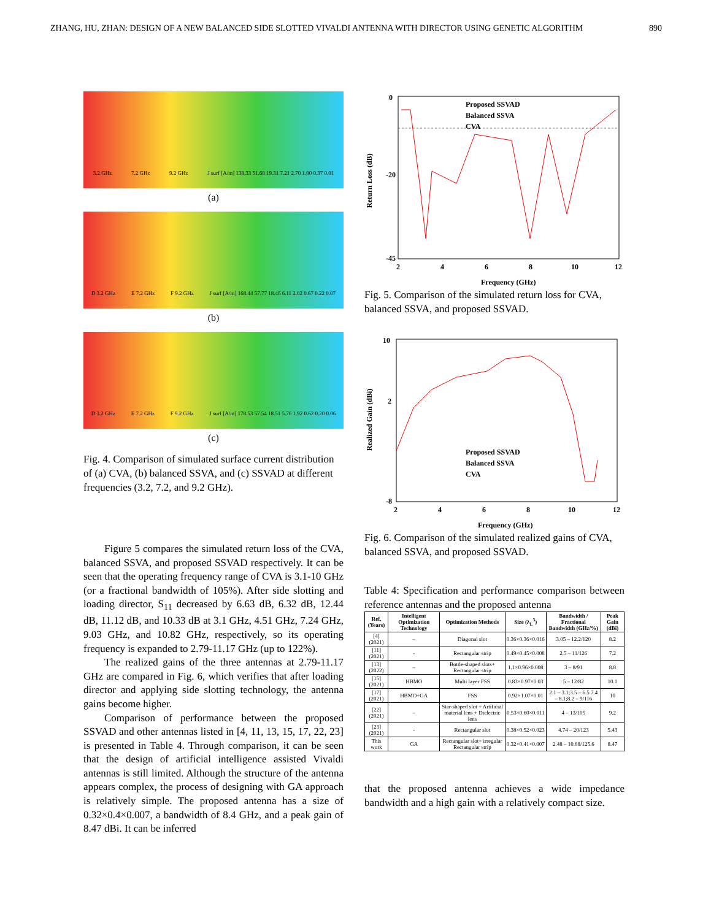ZHANG, HU, ZHAN: DESIGN OF A NEW BALANCED SIDE SLOTTED VIVALDI ANTENNA WITH DIRECTOR USING GENETIC ALGORITHM 890
3.2 GHz 7.2 GHz 9.2 GHz J surf [A/m] 138.33 51.68 19.31 7.21 2.70 1.00 0.37 0.01
(a)
D 3.2 GHz E 7.2 GHz F 9.2 GHz J surf [A/m] 168.44 57.77 18.46 6.11 2.02 0.67 0.22 0.07
(b)
D 3.2 GHz E 7.2 GHz F 9.2 GHz J surf [A/m] 178.53 57.54 18.51 5.76 1.92 0.62 0.20 0.06
(c)
Fig. 4. Comparison of simulated surface current distribution of (a) CVA, (b) balanced SSVA, and (c) SSVAD at different frequencies (3.2, 7.2, and 9.2 GHz).
Figure 5 compares the simulated return loss of the CVA, balanced SSVA, and proposed SSVAD respectively. It can be seen that the operating frequency range of CVA is 3.1-10 GHz (or a fractional bandwidth of 105%). After side slotting and loading director, S<sub>11</sub> decreased by 6.63 dB, 6.32 dB, 12.44 dB, 11.12 dB, and 10.33 dB at 3.1 GHz, 4.51 GHz, 7.24 GHz, 9.03 GHz, and 10.82 GHz, respectively, so its operating frequency is expanded to 2.79-11.17 GHz (up to 122%).
The realized gains of the three antennas at 2.79-11.17 GHz are compared in Fig. 6, which verifies that after loading director and applying side slotting technology, the antenna gains become higher.
Comparison of performance between the proposed SSVAD and other antennas listed in [4, 11, 13, 15, 17, 22, 23] is presented in Table 4. Through comparison, it can be seen that the design of artificial intelligence assisted Vivaldi antennas is still limited. Although the structure of the antenna appears complex, the process of designing with GA approach is relatively simple. The proposed antenna has a size of 0.32×0.4×0.007, a bandwidth of 8.4 GHz, and a peak gain of 8.47 dBi. It can be inferred
Proposed SSVAD
Balanced SSVA
CVA
0
-20
-45
2
4
6
8
10
12
Frequency (GHz)
Return Loss (dB)
Fig. 5. Comparison of the simulated return loss for CVA, balanced SSVA, and proposed SSVAD.
Proposed SSVAD
Balanced SSVA
CVA
10
2
-8
2
4
6
8
10
12
Frequency (GHz)
Realized Gain (dBi)
Fig. 6. Comparison of the simulated realized gains of CVA, balanced SSVA, and proposed SSVAD.
Table 4: Specification and performance comparison between reference antennas and the proposed antenna
| Ref. (Years) | Intelligent Optimization Technology | Optimization Methods | Size (λ<sub>L</sub><sup>3</sup>) | Bandwidth / Fractional Bandwidth (GHz/%) | Peak Gain (dBi) |
| --- | --- | --- | --- | --- | --- |
| [4] (2021) | – | Diagonal slot | 0.36×0.36×0.016 | 3.05 – 12.2/120 | 8.2 |
| [11] (2021) | - | Rectangular strip | 0.49×0.45×0.008 | 2.5 – 11/126 | 7.2 |
| [13] (2022) | – | Bottle-shaped slots+ Rectangular strip | 1.1×0.96×0.008 | 3 – 8/91 | 8.8 |
| [15] (2021) | HBMO | Multi layer FSS | 0.83×0.97×0.03 | 5 – 12/82 | 10.1 |
| [17] (2021) | HBMO+GA | FSS | 0.92×1.07×0.01 | 2.1 – 3.1;3.5 – 6.5 7.4 – 8.1;8.2 – 9/116 | 10 |
| [22] (2021) | – | Star-shaped slot + Artificial material lens + Dielectric lens | 0.53×0.60×0.011 | 4 – 13/105 | 9.2 |
| [23] (2021) | - | Rectangular slot | 0.38×0.52×0.023 | 4.74 – 20/123 | 5.43 |
| This work | GA | Rectangular slot+ irregular Rectangular strip | 0.32×0.41×0.007 | 2.48 – 10.88/125.6 | 8.47 |
that the proposed antenna achieves a wide impedance bandwidth and a high gain with a relatively compact size.